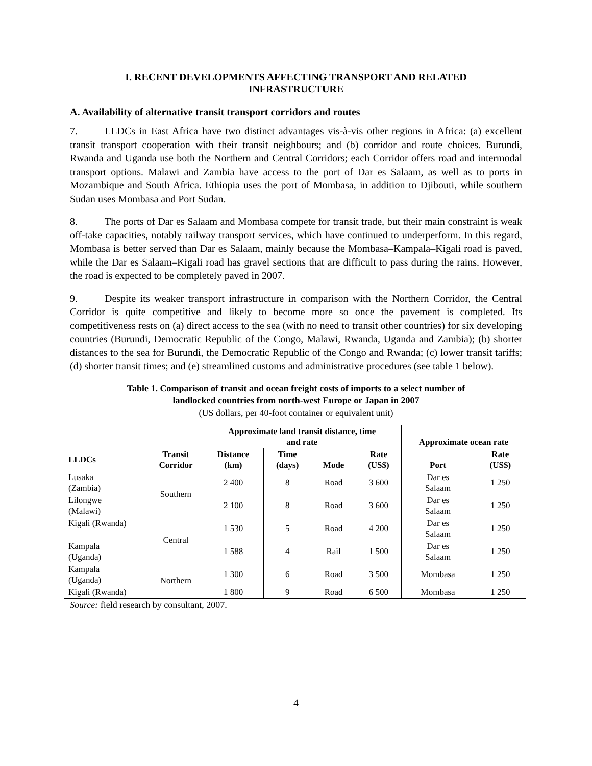I. RECENT DEVELOPMENTS AFFECTING TRANSPORT AND RELATED
INFRASTRUCTURE
A. Availability of alternative transit transport corridors and routes
7. LLDCs in East Africa have two distinct advantages vis-à-vis other regions in Africa: (a) excellent transit transport cooperation with their transit neighbours; and (b) corridor and route choices. Burundi, Rwanda and Uganda use both the Northern and Central Corridors; each Corridor offers road and intermodal transport options. Malawi and Zambia have access to the port of Dar es Salaam, as well as to ports in Mozambique and South Africa. Ethiopia uses the port of Mombasa, in addition to Djibouti, while southern Sudan uses Mombasa and Port Sudan.
8. The ports of Dar es Salaam and Mombasa compete for transit trade, but their main constraint is weak off-take capacities, notably railway transport services, which have continued to underperform. In this regard, Mombasa is better served than Dar es Salaam, mainly because the Mombasa–Kampala–Kigali road is paved, while the Dar es Salaam–Kigali road has gravel sections that are difficult to pass during the rains. However, the road is expected to be completely paved in 2007.
9. Despite its weaker transport infrastructure in comparison with the Northern Corridor, the Central Corridor is quite competitive and likely to become more so once the pavement is completed. Its competitiveness rests on (a) direct access to the sea (with no need to transit other countries) for six developing countries (Burundi, Democratic Republic of the Congo, Malawi, Rwanda, Uganda and Zambia); (b) shorter distances to the sea for Burundi, the Democratic Republic of the Congo and Rwanda; (c) lower transit tariffs; (d) shorter transit times; and (e) streamlined customs and administrative procedures (see table 1 below).
Table 1. Comparison of transit and ocean freight costs of imports to a select number of
landlocked countries from north-west Europe or Japan in 2007
(US dollars, per 40-foot container or equivalent unit)
| | | Approximate land transit distance, time and rate | | | | Approximate ocean rate | |
| --- | --- | --- | --- | --- | --- | --- | --- |
| LLDCs | Transit Corridor | Distance (km) | Time (days) | Mode | Rate (US$) | Port | Rate (US$) |
| Lusaka (Zambia) | Southern | 2 400 | 8 | Road | 3 600 | Dar es Salaam | 1 250 |
| Lilongwe (Malawi) | | 2 100 | 8 | Road | 3 600 | Dar es Salaam | 1 250 |
| Kigali (Rwanda) | Central | 1 530 | 5 | Road | 4 200 | Dar es Salaam | 1 250 |
| Kampala (Uganda) | | 1 588 | 4 | Rail | 1 500 | Dar es Salaam | 1 250 |
| Kampala (Uganda) | Northern | 1 300 | 6 | Road | 3 500 | Mombasa | 1 250 |
| Kigali (Rwanda) | | 1 800 | 9 | Road | 6 500 | Mombasa | 1 250 |
Source: field research by consultant, 2007.
4